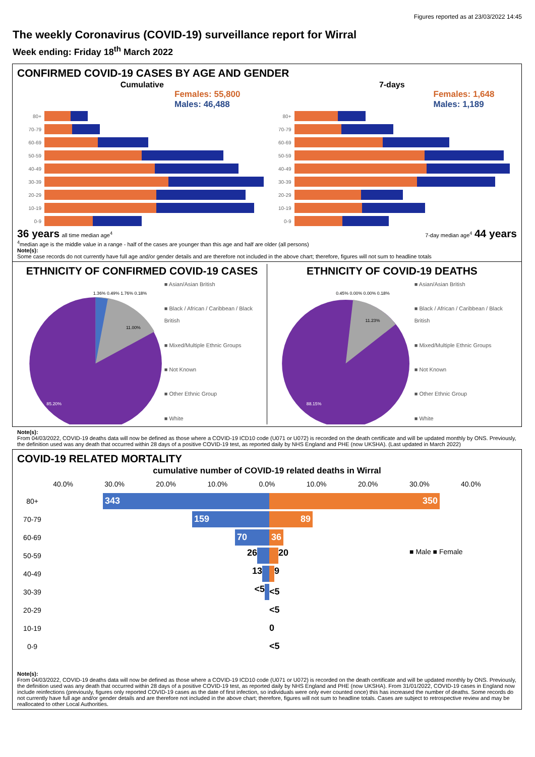Figures reported as at 23/03/2022 14:45
The weekly Coronavirus (COVID-19) surveillance report for Wirral
Week ending: Friday 18<sup>th</sup> March 2022
CONFIRMED COVID-19 CASES BY AGE AND GENDER
Cumulative
Females: 55,800
Males: 46,488
80+
70-79
60-69
50-59
40-49
30-39
20-29
10-19
0-9
7-days
Females: 1,648
Males: 1,189
80+
70-79
60-69
50-59
40-49
30-39
20-29
10-19
0-9
36 years all time median age<sup>4</sup> 7-day median age<sup>4</sup> 44 years
<sup>4</sup> median age is the middle value in a range - half of the cases are younger than this age and half are older (all persons)
Note(s):
Some case records do not currently have full age and/or gender details and are therefore not included in the above chart; therefore, figures will not sum to headline totals
ETHNICITY OF CONFIRMED COVID-19 CASES
85.20%
11.00%
1.36% 0.49% 1.76% 0.18%
■ Asian/Asian British
■ Black / African / Caribbean / Black British
■ Mixed/Multiple Ethnic Groups
■ Not Known
■ Other Ethnic Group
■ White
ETHNICITY OF COVID-19 DEATHS
88.15%
11.23%
0.45% 0.00% 0.00% 0.18%
■ Asian/Asian British
■ Black / African / Caribbean / Black British
■ Mixed/Multiple Ethnic Groups
■ Not Known
■ Other Ethnic Group
■ White
Note(s):
From 04/03/2022, COVID-19 deaths data will now be defined as those where a COVID-19 ICD10 code (U071 or U072) is recorded on the death certificate and will be updated monthly by ONS. Previously, the definition used was any death that occurred within 28 days of a positive COVID-19 test, as reported daily by NHS England and PHE (now UKSHA). (Last updated in March 2022)
COVID-19 RELATED MORTALITY
cumulative number of COVID-19 related deaths in Wirral
40.0% 30.0% 20.0% 10.0% 0.0% 10.0% 20.0% 30.0% 40.0%
80+
343 350
70-79
159 89
60-69
70 36
50-59
26 20 ■ Male ■ Female
40-49
13 9
30-39
<5 <5
20-29
<5
10-19
0
0-9
<5
Note(s):
From 04/03/2022, COVID-19 deaths data will now be defined as those where a COVID-19 ICD10 code (U071 or U072) is recorded on the death certificate and will be updated monthly by ONS. Previously, the definition used was any death that occurred within 28 days of a positive COVID-19 test, as reported daily by NHS England and PHE (now UKSHA). From 31/01/2022, COVID-19 cases in England now include reinfections (previously, figures only reported COVID-19 cases as the date of first infection, so individuals were only ever counted once) this has increased the number of deaths. Some records do not currently have full age and/or gender details and are therefore not included in the above chart; therefore, figures will not sum to headline totals. Cases are subject to retrospective review and may be reallocated to other Local Authorities.